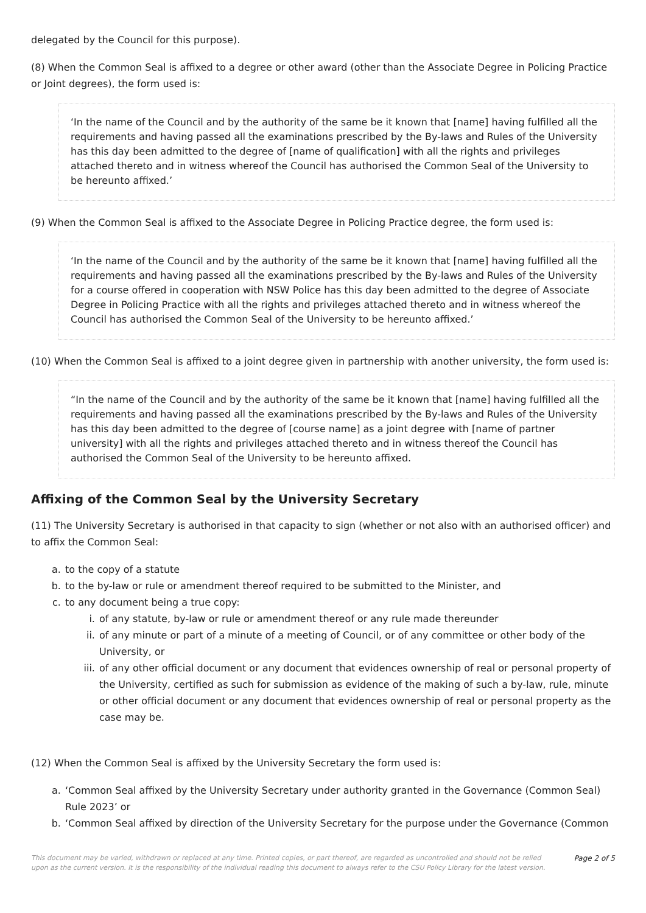delegated by the Council for this purpose).
(8) When the Common Seal is affixed to a degree or other award (other than the Associate Degree in Policing Practice or Joint degrees), the form used is:
‘In the name of the Council and by the authority of the same be it known that [name] having fulfilled all the requirements and having passed all the examinations prescribed by the By-laws and Rules of the University has this day been admitted to the degree of [name of qualification] with all the rights and privileges attached thereto and in witness whereof the Council has authorised the Common Seal of the University to be hereunto affixed.’
(9) When the Common Seal is affixed to the Associate Degree in Policing Practice degree, the form used is:
‘In the name of the Council and by the authority of the same be it known that [name] having fulfilled all the requirements and having passed all the examinations prescribed by the By-laws and Rules of the University for a course offered in cooperation with NSW Police has this day been admitted to the degree of Associate Degree in Policing Practice with all the rights and privileges attached thereto and in witness whereof the Council has authorised the Common Seal of the University to be hereunto affixed.’
(10) When the Common Seal is affixed to a joint degree given in partnership with another university, the form used is:
“In the name of the Council and by the authority of the same be it known that [name] having fulfilled all the requirements and having passed all the examinations prescribed by the By-laws and Rules of the University has this day been admitted to the degree of [course name] as a joint degree with [name of partner university] with all the rights and privileges attached thereto and in witness thereof the Council has authorised the Common Seal of the University to be hereunto affixed.
Affixing of the Common Seal by the University Secretary
(11) The University Secretary is authorised in that capacity to sign (whether or not also with an authorised officer) and to affix the Common Seal:
a. to the copy of a statute
b. to the by-law or rule or amendment thereof required to be submitted to the Minister, and
c. to any document being a true copy:
i. of any statute, by-law or rule or amendment thereof or any rule made thereunder
ii. of any minute or part of a minute of a meeting of Council, or of any committee or other body of the University, or
iii. of any other official document or any document that evidences ownership of real or personal property of the University, certified as such for submission as evidence of the making of such a by-law, rule, minute or other official document or any document that evidences ownership of real or personal property as the case may be.
(12) When the Common Seal is affixed by the University Secretary the form used is:
a. ‘Common Seal affixed by the University Secretary under authority granted in the Governance (Common Seal) Rule 2023’ or
b. ‘Common Seal affixed by direction of the University Secretary for the purpose under the Governance (Common
This document may be varied, withdrawn or replaced at any time. Printed copies, or part thereof, are regarded as uncontrolled and should not be relied upon as the current version. It is the responsibility of the individual reading this document to always refer to the CSU Policy Library for the latest version. Page 2 of 5